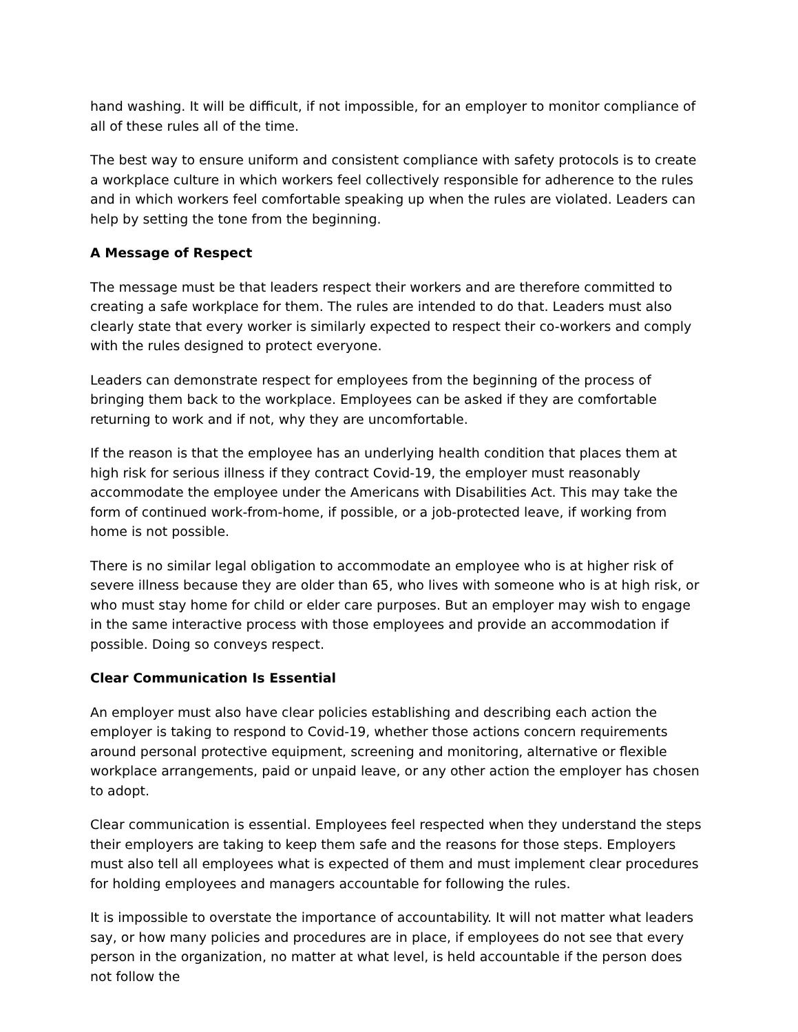hand washing. It will be difficult, if not impossible, for an employer to monitor compliance of all of these rules all of the time.
The best way to ensure uniform and consistent compliance with safety protocols is to create a workplace culture in which workers feel collectively responsible for adherence to the rules and in which workers feel comfortable speaking up when the rules are violated. Leaders can help by setting the tone from the beginning.
A Message of Respect
The message must be that leaders respect their workers and are therefore committed to creating a safe workplace for them. The rules are intended to do that. Leaders must also clearly state that every worker is similarly expected to respect their co-workers and comply with the rules designed to protect everyone.
Leaders can demonstrate respect for employees from the beginning of the process of bringing them back to the workplace. Employees can be asked if they are comfortable returning to work and if not, why they are uncomfortable.
If the reason is that the employee has an underlying health condition that places them at high risk for serious illness if they contract Covid-19, the employer must reasonably accommodate the employee under the Americans with Disabilities Act. This may take the form of continued work-from-home, if possible, or a job-protected leave, if working from home is not possible.
There is no similar legal obligation to accommodate an employee who is at higher risk of severe illness because they are older than 65, who lives with someone who is at high risk, or who must stay home for child or elder care purposes. But an employer may wish to engage in the same interactive process with those employees and provide an accommodation if possible. Doing so conveys respect.
Clear Communication Is Essential
An employer must also have clear policies establishing and describing each action the employer is taking to respond to Covid-19, whether those actions concern requirements around personal protective equipment, screening and monitoring, alternative or flexible workplace arrangements, paid or unpaid leave, or any other action the employer has chosen to adopt.
Clear communication is essential. Employees feel respected when they understand the steps their employers are taking to keep them safe and the reasons for those steps. Employers must also tell all employees what is expected of them and must implement clear procedures for holding employees and managers accountable for following the rules.
It is impossible to overstate the importance of accountability. It will not matter what leaders say, or how many policies and procedures are in place, if employees do not see that every person in the organization, no matter at what level, is held accountable if the person does not follow the